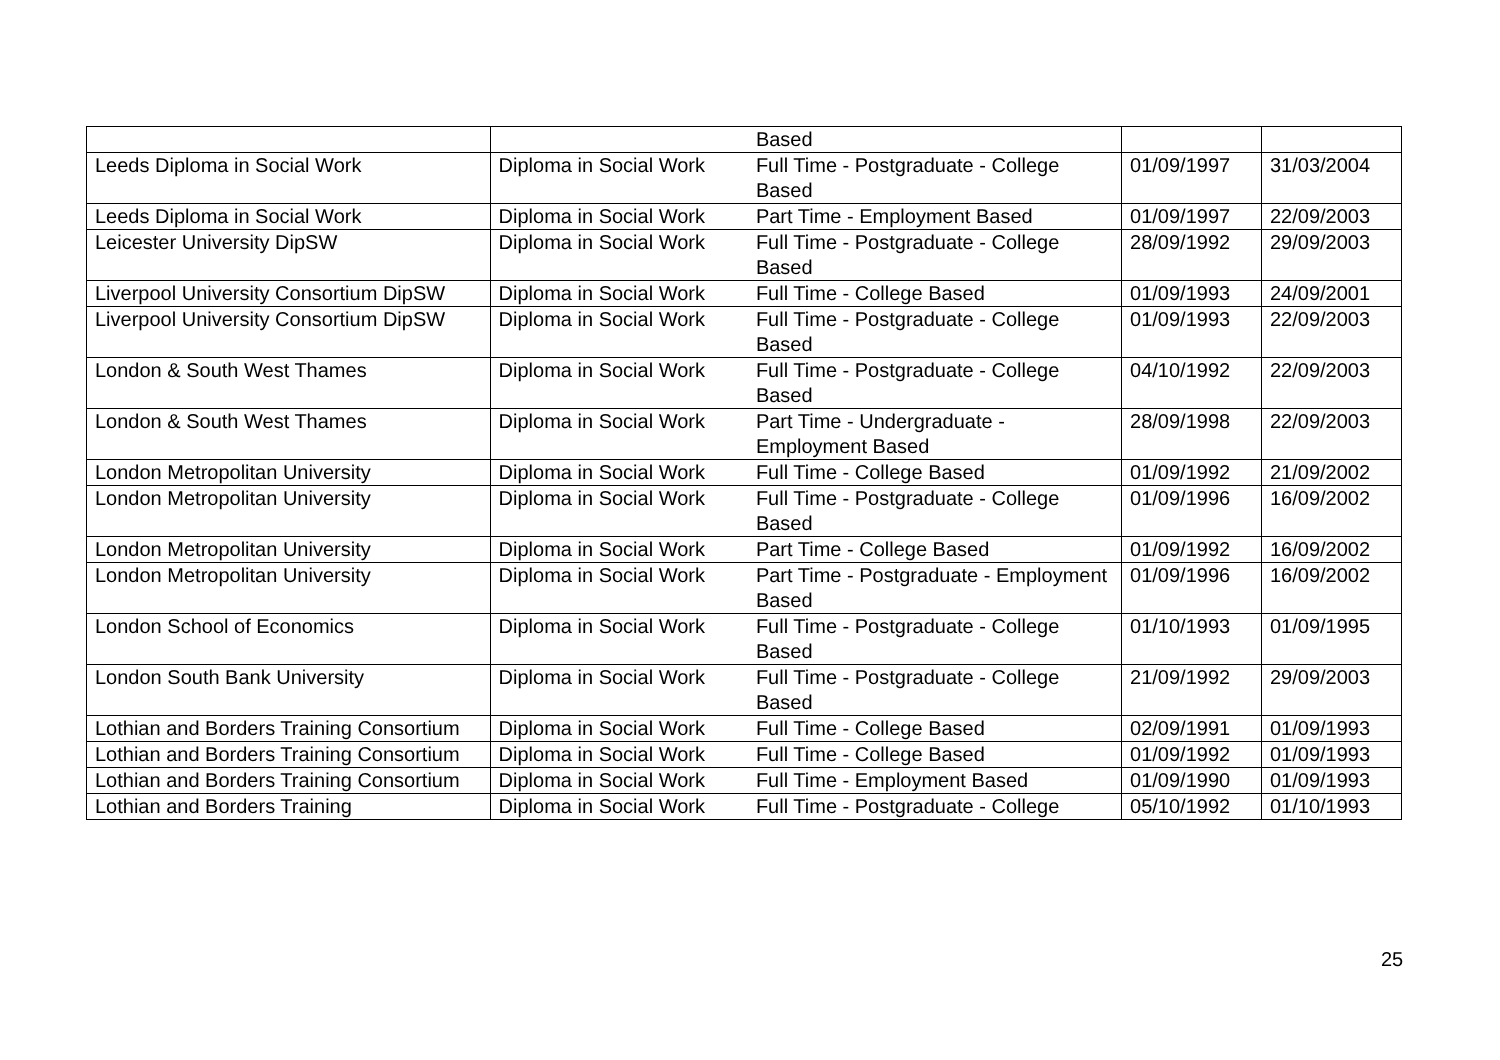| | | Based | | |
| Leeds Diploma in Social Work | Diploma in Social Work | Full Time - Postgraduate - College Based | 01/09/1997 | 31/03/2004 |
| Leeds Diploma in Social Work | Diploma in Social Work | Part Time - Employment Based | 01/09/1997 | 22/09/2003 |
| Leicester University DipSW | Diploma in Social Work | Full Time - Postgraduate - College Based | 28/09/1992 | 29/09/2003 |
| Liverpool University Consortium DipSW | Diploma in Social Work | Full Time - College Based | 01/09/1993 | 24/09/2001 |
| Liverpool University Consortium DipSW | Diploma in Social Work | Full Time - Postgraduate - College Based | 01/09/1993 | 22/09/2003 |
| London & South West Thames | Diploma in Social Work | Full Time - Postgraduate - College Based | 04/10/1992 | 22/09/2003 |
| London & South West Thames | Diploma in Social Work | Part Time - Undergraduate - Employment Based | 28/09/1998 | 22/09/2003 |
| London Metropolitan University | Diploma in Social Work | Full Time - College Based | 01/09/1992 | 21/09/2002 |
| London Metropolitan University | Diploma in Social Work | Full Time - Postgraduate - College Based | 01/09/1996 | 16/09/2002 |
| London Metropolitan University | Diploma in Social Work | Part Time - College Based | 01/09/1992 | 16/09/2002 |
| London Metropolitan University | Diploma in Social Work | Part Time - Postgraduate - Employment Based | 01/09/1996 | 16/09/2002 |
| London School of Economics | Diploma in Social Work | Full Time - Postgraduate - College Based | 01/10/1993 | 01/09/1995 |
| London South Bank University | Diploma in Social Work | Full Time - Postgraduate - College Based | 21/09/1992 | 29/09/2003 |
| Lothian and Borders Training Consortium | Diploma in Social Work | Full Time - College Based | 02/09/1991 | 01/09/1993 |
| Lothian and Borders Training Consortium | Diploma in Social Work | Full Time - College Based | 01/09/1992 | 01/09/1993 |
| Lothian and Borders Training Consortium | Diploma in Social Work | Full Time - Employment Based | 01/09/1990 | 01/09/1993 |
| Lothian and Borders Training | Diploma in Social Work | Full Time - Postgraduate - College | 05/10/1992 | 01/10/1993 |
25